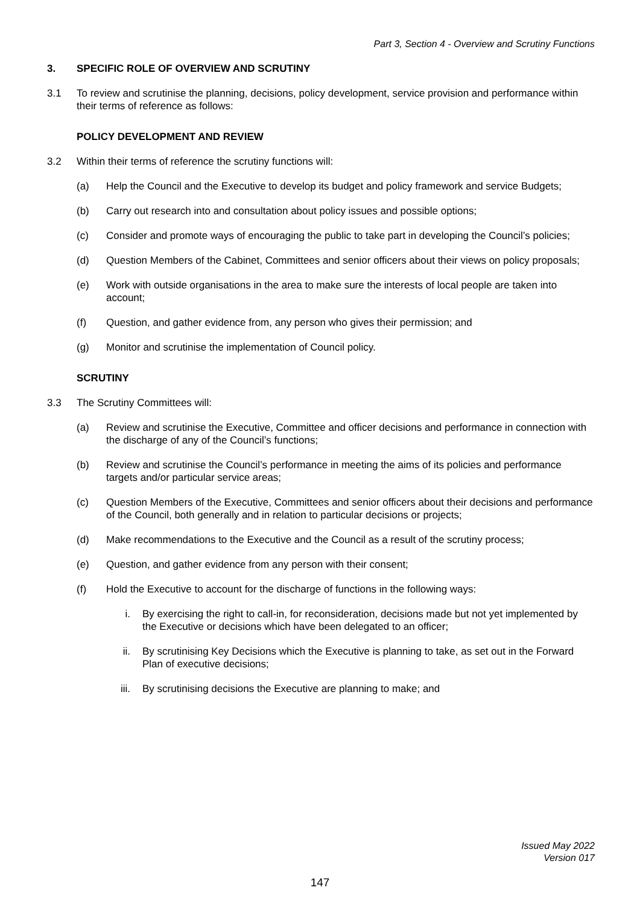Part 3, Section 4 - Overview and Scrutiny Functions
3. SPECIFIC ROLE OF OVERVIEW AND SCRUTINY
3.1 To review and scrutinise the planning, decisions, policy development, service provision and performance within their terms of reference as follows:
POLICY DEVELOPMENT AND REVIEW
3.2 Within their terms of reference the scrutiny functions will:
(a) Help the Council and the Executive to develop its budget and policy framework and service Budgets;
(b) Carry out research into and consultation about policy issues and possible options;
(c) Consider and promote ways of encouraging the public to take part in developing the Council’s policies;
(d) Question Members of the Cabinet, Committees and senior officers about their views on policy proposals;
(e) Work with outside organisations in the area to make sure the interests of local people are taken into account;
(f) Question, and gather evidence from, any person who gives their permission; and
(g) Monitor and scrutinise the implementation of Council policy.
SCRUTINY
3.3 The Scrutiny Committees will:
(a) Review and scrutinise the Executive, Committee and officer decisions and performance in connection with the discharge of any of the Council’s functions;
(b) Review and scrutinise the Council’s performance in meeting the aims of its policies and performance targets and/or particular service areas;
(c) Question Members of the Executive, Committees and senior officers about their decisions and performance of the Council, both generally and in relation to particular decisions or projects;
(d) Make recommendations to the Executive and the Council as a result of the scrutiny process;
(e) Question, and gather evidence from any person with their consent;
(f) Hold the Executive to account for the discharge of functions in the following ways:
i. By exercising the right to call-in, for reconsideration, decisions made but not yet implemented by the Executive or decisions which have been delegated to an officer;
ii. By scrutinising Key Decisions which the Executive is planning to take, as set out in the Forward Plan of executive decisions;
iii. By scrutinising decisions the Executive are planning to make; and
Issued May 2022
Version 017
147